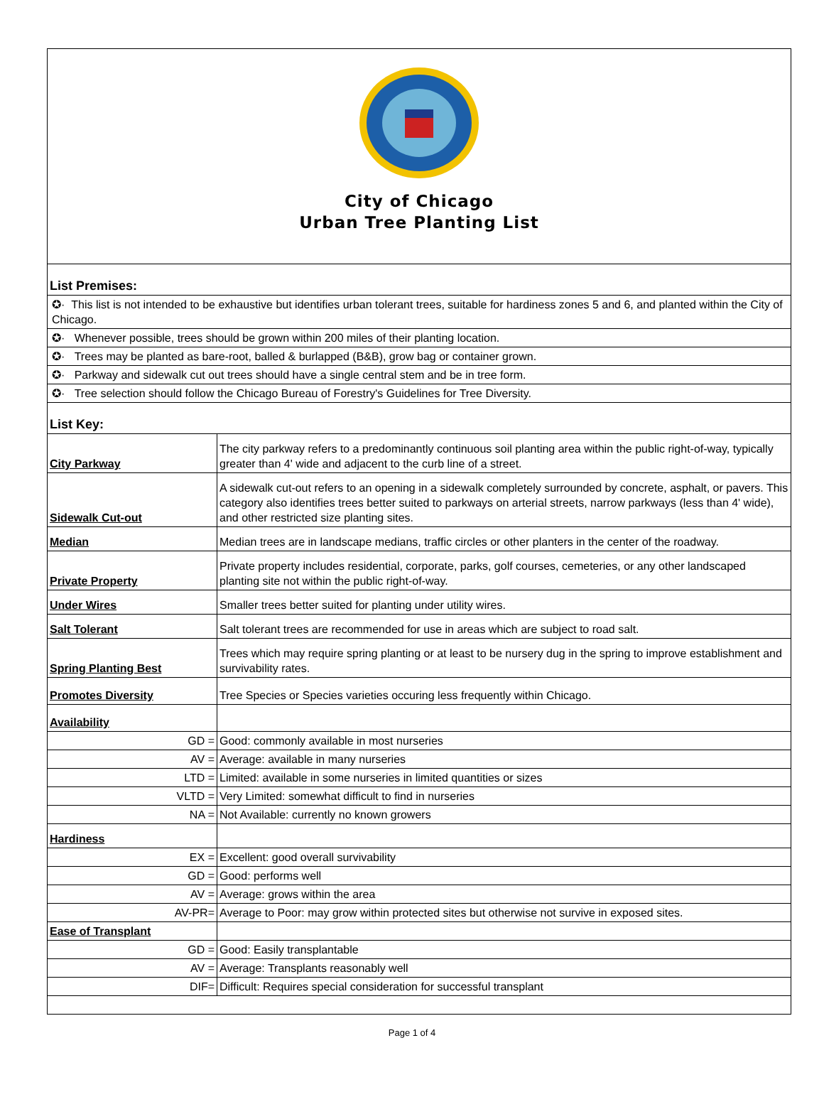City of Chicago
Urban Tree Planting List
| List Premises: | |
| ✪· This list is not intended to be exhaustive but identifies urban tolerant trees, suitable for hardiness zones 5 and 6, and planted within the City of Chicago. | |
| ✪· Whenever possible, trees should be grown within 200 miles of their planting location. | |
| ✪· Trees may be planted as bare-root, balled & burlapped (B&B), grow bag or container grown. | |
| ✪· Parkway and sidewalk cut out trees should have a single central stem and be in tree form. | |
| ✪· Tree selection should follow the Chicago Bureau of Forestry's Guidelines for Tree Diversity. | |
| List Key: | |
| City Parkway | The city parkway refers to a predominantly continuous soil planting area within the public right-of-way, typically greater than 4' wide and adjacent to the curb line of a street. |
| Sidewalk Cut-out | A sidewalk cut-out refers to an opening in a sidewalk completely surrounded by concrete, asphalt, or pavers. This category also identifies trees better suited to parkways on arterial streets, narrow parkways (less than 4' wide), and other restricted size planting sites. |
| Median | Median trees are in landscape medians, traffic circles or other planters in the center of the roadway. |
| Private Property | Private property includes residential, corporate, parks, golf courses, cemeteries, or any other landscaped planting site not within the public right-of-way. |
| Under Wires | Smaller trees better suited for planting under utility wires. |
| Salt Tolerant | Salt tolerant trees are recommended for use in areas which are subject to road salt. |
| Spring Planting Best | Trees which may require spring planting or at least to be nursery dug in the spring to improve establishment and survivability rates. |
| Promotes Diversity | Tree Species or Species varieties occuring less frequently within Chicago. |
| Availability | |
| GD = | Good: commonly available in most nurseries |
| AV = | Average: available in many nurseries |
| LTD = | Limited: available in some nurseries in limited quantities or sizes |
| VLTD = | Very Limited: somewhat difficult to find in nurseries |
| NA = | Not Available: currently no known growers |
| Hardiness | |
| EX = | Excellent: good overall survivability |
| GD = | Good: performs well |
| AV = | Average: grows within the area |
| AV-PR= | Average to Poor: may grow within protected sites but otherwise not survive in exposed sites. |
| Ease of Transplant | |
| GD = | Good: Easily transplantable |
| AV = | Average: Transplants reasonably well |
| DIF= | Difficult: Requires special consideration for successful transplant |
Page 1 of 4